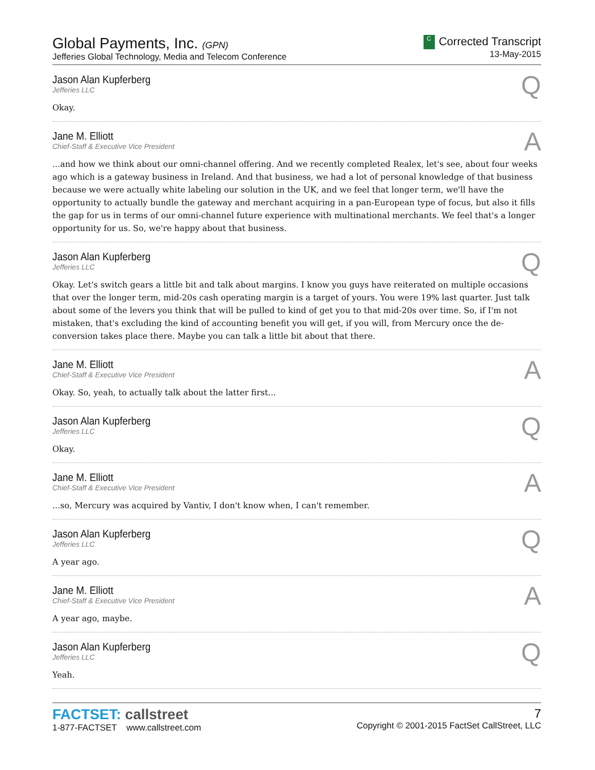Global Payments, Inc. (GPN)
Jefferies Global Technology, Media and Telecom Conference
C Corrected Transcript
13-May-2015
Jason Alan Kupferberg
Jefferies LLC
Q
Okay.
Jane M. Elliott
Chief-Staff & Executive Vice President
A
...and how we think about our omni-channel offering. And we recently completed Realex, let's see, about four weeks ago which is a gateway business in Ireland. And that business, we had a lot of personal knowledge of that business because we were actually white labeling our solution in the UK, and we feel that longer term, we'll have the opportunity to actually bundle the gateway and merchant acquiring in a pan-European type of focus, but also it fills the gap for us in terms of our omni-channel future experience with multinational merchants. We feel that's a longer opportunity for us. So, we're happy about that business.
Jason Alan Kupferberg
Jefferies LLC
Q
Okay. Let's switch gears a little bit and talk about margins. I know you guys have reiterated on multiple occasions that over the longer term, mid-20s cash operating margin is a target of yours. You were 19% last quarter. Just talk about some of the levers you think that will be pulled to kind of get you to that mid-20s over time. So, if I'm not mistaken, that's excluding the kind of accounting benefit you will get, if you will, from Mercury once the de-conversion takes place there. Maybe you can talk a little bit about that there.
Jane M. Elliott
Chief-Staff & Executive Vice President
A
Okay. So, yeah, to actually talk about the latter first...
Jason Alan Kupferberg
Jefferies LLC
Q
Okay.
Jane M. Elliott
Chief-Staff & Executive Vice President
A
...so, Mercury was acquired by Vantiv, I don't know when, I can't remember.
Jason Alan Kupferberg
Jefferies LLC
Q
A year ago.
Jane M. Elliott
Chief-Staff & Executive Vice President
A
A year ago, maybe.
Jason Alan Kupferberg
Jefferies LLC
Q
Yeah.
FACTSET: callstreet
1-877-FACTSET www.callstreet.com
7
Copyright © 2001-2015 FactSet CallStreet, LLC